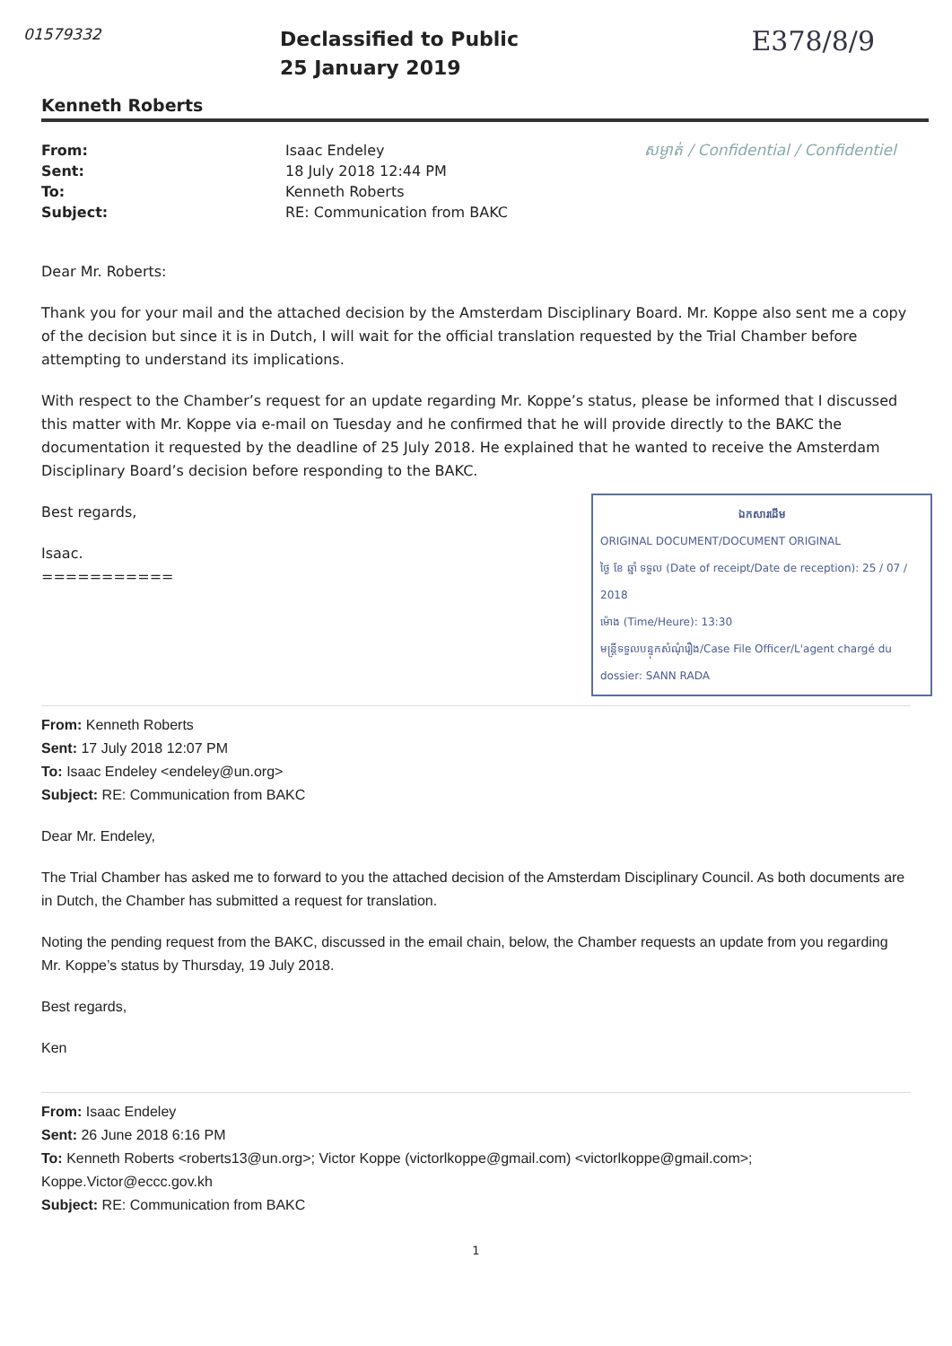01579332
Declassified to Public
25 January 2019
E378/8/9
Kenneth Roberts
From:
Sent:
To:
Subject:
Isaac Endeley
18 July 2018 12:44 PM
Kenneth Roberts
RE: Communication from BAKC
សម្ងាត់ / Confidential / Confidentiel
Dear Mr. Roberts:
Thank you for your mail and the attached decision by the Amsterdam Disciplinary Board. Mr. Koppe also sent me a copy of the decision but since it is in Dutch, I will wait for the official translation requested by the Trial Chamber before attempting to understand its implications.
With respect to the Chamber’s request for an update regarding Mr. Koppe’s status, please be informed that I discussed this matter with Mr. Koppe via e-mail on Tuesday and he confirmed that he will provide directly to the BAKC the documentation it requested by the deadline of 25 July 2018. He explained that he wanted to receive the Amsterdam Disciplinary Board’s decision before responding to the BAKC.
ឯកសារដើម
ORIGINAL DOCUMENT/DOCUMENT ORIGINAL
ថ្ងៃ ខែ ឆ្នាំ ទទួល (Date of receipt/Date de reception): 25 / 07 / 2018
ម៉ោង (Time/Heure): 13:30
មន្ត្រីទទួលបន្ទុកសំណុំរឿង/Case File Officer/L'agent chargé du dossier: SANN RADA
Best regards,
Isaac.
===========
From: Kenneth Roberts
Sent: 17 July 2018 12:07 PM
To: Isaac Endeley <endeley@un.org>
Subject: RE: Communication from BAKC
Dear Mr. Endeley,
The Trial Chamber has asked me to forward to you the attached decision of the Amsterdam Disciplinary Council. As both documents are in Dutch, the Chamber has submitted a request for translation.
Noting the pending request from the BAKC, discussed in the email chain, below, the Chamber requests an update from you regarding Mr. Koppe’s status by Thursday, 19 July 2018.
Best regards,
Ken
From: Isaac Endeley
Sent: 26 June 2018 6:16 PM
To: Kenneth Roberts <roberts13@un.org>; Victor Koppe (victorlkoppe@gmail.com) <victorlkoppe@gmail.com>; Koppe.Victor@eccc.gov.kh
Subject: RE: Communication from BAKC
1